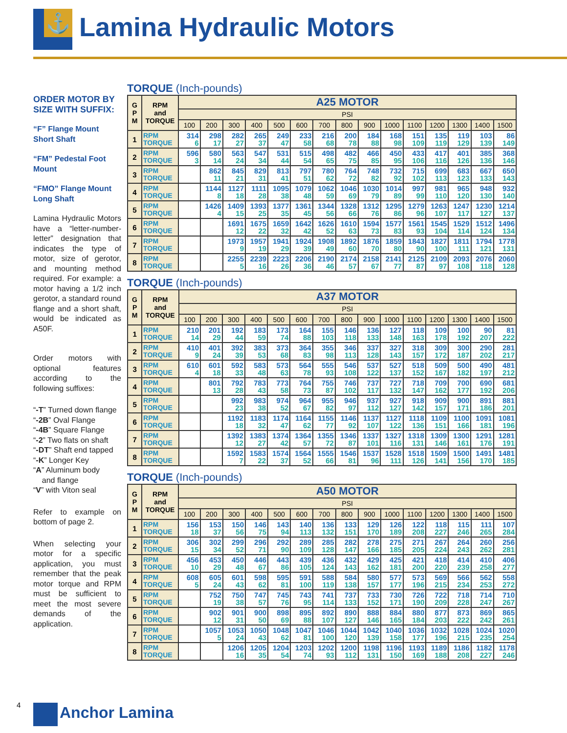⚓ Lamina Hydraulic Motors
ORDER MOTOR BY SIZE WITH SUFFIX:
“F” Flange Mount Short Shaft
“FM” Pedestal Foot Mount
“FMO” Flange Mount Long Shaft
Lamina Hydraulic Motors have a “letter-number-letter” designation that indicates the type of motor, size of gerotor, and mounting method required. For example: a motor having a 1/2 inch gerotor, a standard round flange and a short shaft, would be indicated as A50F.
Order motors with optional features according to the following suffixes:
“-T” Turned down flange
“-2B” Oval Flange
“-4B” Square Flange
“-2” Two flats on shaft
“-DT” Shaft end tapped
“-K” Longer Key
“A” Aluminum body
and flange
“V” with Viton seal
Refer to example on bottom of page 2.
When selecting your motor for a specific application, you must remember that the peak motor torque and RPM must be sufficient to meet the most severe demands of the application.
TORQUE (Inch-pounds)
| G P M | RPM and TORQUE | A25 MOTOR | | | | | | | | | | | | | | |
| --- | --- | --- | --- | --- | --- | --- | --- | --- | --- | --- | --- | --- | --- | --- | --- | --- |
| | | PSI | | | | | | | | | | | | | | |
| | | 100 | 200 | 300 | 400 | 500 | 600 | 700 | 800 | 900 | 1000 | 1100 | 1200 | 1300 | 1400 | 1500 |
| 1 | RPM TORQUE | 314 6 | 298 17 | 282 27 | 265 37 | 249 47 | 233 58 | 216 68 | 200 78 | 184 88 | 168 98 | 151 109 | 135 119 | 119 129 | 103 139 | 86 149 |
| 2 | RPM TORQUE | 596 3 | 580 14 | 563 24 | 547 34 | 531 44 | 515 54 | 498 65 | 482 75 | 466 85 | 450 95 | 433 106 | 417 116 | 401 126 | 385 136 | 368 146 |
| 3 | RPM TORQUE | | 862 11 | 845 21 | 829 31 | 813 41 | 797 51 | 780 62 | 764 72 | 748 82 | 732 92 | 715 102 | 699 113 | 683 123 | 667 133 | 650 143 |
| 4 | RPM TORQUE | | 1144 8 | 1127 18 | 1111 28 | 1095 38 | 1079 48 | 1062 59 | 1046 69 | 1030 79 | 1014 89 | 997 99 | 981 110 | 965 120 | 948 130 | 932 140 |
| 5 | RPM TORQUE | | 1426 4 | 1409 15 | 1393 25 | 1377 35 | 1361 45 | 1344 56 | 1328 66 | 1312 76 | 1295 86 | 1279 96 | 1263 107 | 1247 117 | 1230 127 | 1214 137 |
| 6 | RPM TORQUE | | | 1691 12 | 1675 22 | 1659 32 | 1642 42 | 1626 52 | 1610 63 | 1594 73 | 1577 83 | 1561 93 | 1545 104 | 1529 114 | 1512 124 | 1496 134 |
| 7 | RPM TORQUE | | | 1973 9 | 1957 19 | 1941 29 | 1924 39 | 1908 49 | 1892 60 | 1876 70 | 1859 80 | 1843 90 | 1827 100 | 1811 111 | 1794 121 | 1778 131 |
| 8 | RPM TORQUE | | | 2255 5 | 2239 16 | 2223 26 | 2206 36 | 2190 46 | 2174 57 | 2158 67 | 2141 77 | 2125 87 | 2109 97 | 2093 108 | 2076 118 | 2060 128 |
TORQUE (Inch-pounds)
| G P M | RPM and TORQUE | A37 MOTOR | | | | | | | | | | | | | | |
| --- | --- | --- | --- | --- | --- | --- | --- | --- | --- | --- | --- | --- | --- | --- | --- | --- |
| | | PSI | | | | | | | | | | | | | | |
| | | 100 | 200 | 300 | 400 | 500 | 600 | 700 | 800 | 900 | 1000 | 1100 | 1200 | 1300 | 1400 | 1500 |
| 1 | RPM TORQUE | 210 14 | 201 29 | 192 44 | 183 59 | 173 74 | 164 88 | 155 103 | 146 118 | 136 133 | 127 148 | 118 163 | 109 178 | 100 192 | 90 207 | 81 222 |
| 2 | RPM TORQUE | 410 9 | 401 24 | 392 39 | 383 53 | 373 68 | 364 83 | 355 98 | 346 113 | 337 128 | 327 143 | 318 157 | 309 172 | 300 187 | 290 202 | 281 217 |
| 3 | RPM TORQUE | 610 4 | 601 18 | 592 33 | 583 48 | 573 63 | 564 78 | 555 93 | 546 108 | 537 122 | 527 137 | 518 152 | 509 167 | 500 182 | 490 197 | 481 212 |
| 4 | RPM TORQUE | | 801 13 | 792 28 | 783 43 | 773 58 | 764 73 | 755 87 | 746 102 | 737 117 | 727 132 | 718 147 | 709 162 | 700 177 | 690 192 | 681 206 |
| 5 | RPM TORQUE | | | 992 23 | 983 38 | 974 52 | 964 67 | 955 82 | 946 97 | 937 112 | 927 127 | 918 142 | 909 157 | 900 171 | 891 186 | 881 201 |
| 6 | RPM TORQUE | | | 1192 18 | 1183 32 | 1174 47 | 1164 62 | 1155 77 | 1146 92 | 1137 107 | 1127 122 | 1118 136 | 1109 151 | 1100 166 | 1091 181 | 1081 196 |
| 7 | RPM TORQUE | | | 1392 12 | 1383 27 | 1374 42 | 1364 57 | 1355 72 | 1346 87 | 1337 101 | 1327 116 | 1318 131 | 1309 146 | 1300 161 | 1291 176 | 1281 191 |
| 8 | RPM TORQUE | | | 1592 7 | 1583 22 | 1574 37 | 1564 52 | 1555 66 | 1546 81 | 1537 96 | 1528 111 | 1518 126 | 1509 141 | 1500 156 | 1491 170 | 1481 185 |
TORQUE (Inch-pounds)
| G P M | RPM and TORQUE | A50 MOTOR | | | | | | | | | | | | | | |
| --- | --- | --- | --- | --- | --- | --- | --- | --- | --- | --- | --- | --- | --- | --- | --- | --- |
| | | PSI | | | | | | | | | | | | | | |
| | | 100 | 200 | 300 | 400 | 500 | 600 | 700 | 800 | 900 | 1000 | 1100 | 1200 | 1300 | 1400 | 1500 |
| 1 | RPM TORQUE | 156 18 | 153 37 | 150 56 | 146 75 | 143 94 | 140 113 | 136 132 | 133 151 | 129 170 | 126 189 | 122 208 | 118 227 | 115 246 | 111 265 | 107 284 |
| 2 | RPM TORQUE | 306 15 | 302 34 | 299 52 | 296 71 | 292 90 | 289 109 | 285 128 | 282 147 | 278 166 | 275 185 | 271 205 | 267 224 | 264 243 | 260 262 | 256 281 |
| 3 | RPM TORQUE | 456 10 | 453 29 | 450 48 | 446 67 | 443 86 | 439 105 | 436 124 | 432 143 | 429 162 | 425 181 | 421 200 | 418 220 | 414 239 | 410 258 | 406 277 |
| 4 | RPM TORQUE | 608 5 | 605 24 | 601 43 | 598 62 | 595 81 | 591 100 | 588 119 | 584 138 | 580 157 | 577 177 | 573 196 | 569 215 | 566 234 | 562 253 | 558 272 |
| 5 | RPM TORQUE | | 752 19 | 750 38 | 747 57 | 745 76 | 743 95 | 741 114 | 737 133 | 733 152 | 730 171 | 726 190 | 722 209 | 718 228 | 714 247 | 710 267 |
| 6 | RPM TORQUE | | 902 12 | 901 31 | 900 50 | 898 69 | 895 88 | 892 107 | 890 127 | 888 146 | 884 165 | 880 184 | 877 203 | 873 222 | 869 242 | 865 261 |
| 7 | RPM TORQUE | | 1057 5 | 1053 24 | 1050 43 | 1048 62 | 1047 81 | 1046 100 | 1044 120 | 1042 139 | 1040 158 | 1036 177 | 1032 196 | 1028 215 | 1024 235 | 1020 254 |
| 8 | RPM TORQUE | | | 1206 16 | 1205 35 | 1204 54 | 1203 74 | 1202 93 | 1200 112 | 1198 131 | 1196 150 | 1193 169 | 1189 188 | 1186 208 | 1182 227 | 1178 246 |
4 Anchor Lamina